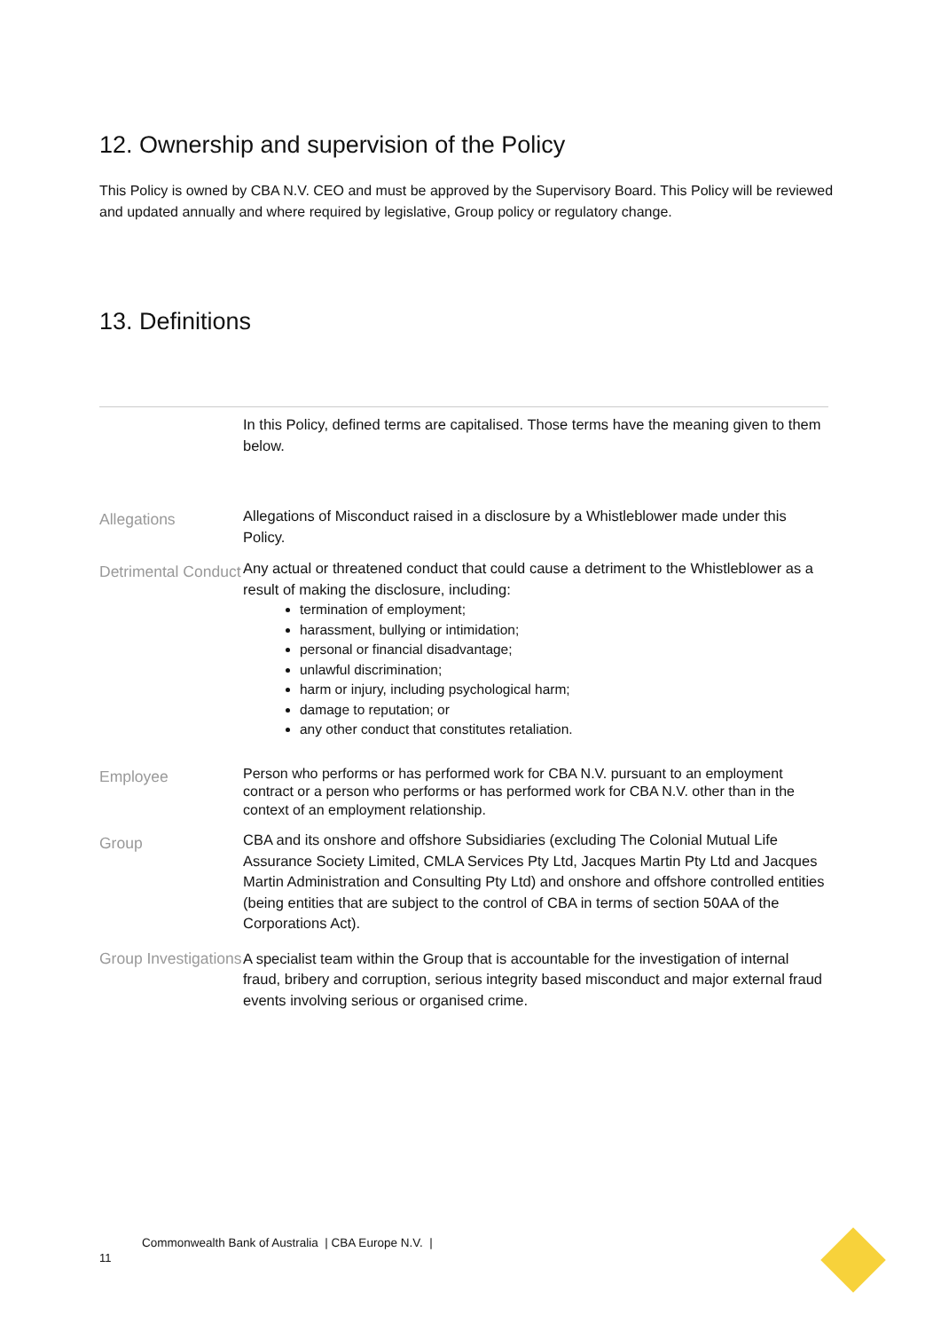12. Ownership and supervision of the Policy
This Policy is owned by CBA N.V. CEO and must be approved by the Supervisory Board. This Policy will be reviewed and updated annually and where required by legislative, Group policy or regulatory change.
13. Definitions
| | In this Policy, defined terms are capitalised. Those terms have the meaning given to them below. |
| Allegations | Allegations of Misconduct raised in a disclosure by a Whistleblower made under this Policy. |
| Detrimental Conduct | Any actual or threatened conduct that could cause a detriment to the Whistleblower as a result of making the disclosure, including: termination of employment; harassment, bullying or intimidation; personal or financial disadvantage; unlawful discrimination; harm or injury, including psychological harm; damage to reputation; or any other conduct that constitutes retaliation. |
| Employee | Person who performs or has performed work for CBA N.V. pursuant to an employment contract or a person who performs or has performed work for CBA N.V. other than in the context of an employment relationship. |
| Group | CBA and its onshore and offshore Subsidiaries (excluding The Colonial Mutual Life Assurance Society Limited, CMLA Services Pty Ltd, Jacques Martin Pty Ltd and Jacques Martin Administration and Consulting Pty Ltd) and onshore and offshore controlled entities (being entities that are subject to the control of CBA in terms of section 50AA of the Corporations Act). |
| Group Investigations | A specialist team within the Group that is accountable for the investigation of internal fraud, bribery and corruption, serious integrity based misconduct and major external fraud events involving serious or organised crime. |
Commonwealth Bank of Australia | CBA Europe N.V. |
11